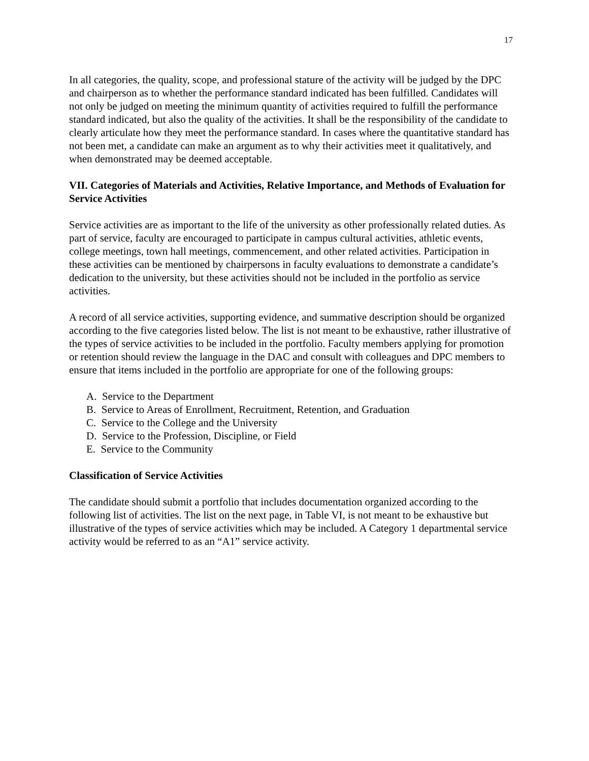17
In all categories, the quality, scope, and professional stature of the activity will be judged by the DPC and chairperson as to whether the performance standard indicated has been fulfilled. Candidates will not only be judged on meeting the minimum quantity of activities required to fulfill the performance standard indicated, but also the quality of the activities. It shall be the responsibility of the candidate to clearly articulate how they meet the performance standard. In cases where the quantitative standard has not been met, a candidate can make an argument as to why their activities meet it qualitatively, and when demonstrated may be deemed acceptable.
VII. Categories of Materials and Activities, Relative Importance, and Methods of Evaluation for Service Activities
Service activities are as important to the life of the university as other professionally related duties. As part of service, faculty are encouraged to participate in campus cultural activities, athletic events, college meetings, town hall meetings, commencement, and other related activities. Participation in these activities can be mentioned by chairpersons in faculty evaluations to demonstrate a candidate’s dedication to the university, but these activities should not be included in the portfolio as service activities.
A record of all service activities, supporting evidence, and summative description should be organized according to the five categories listed below. The list is not meant to be exhaustive, rather illustrative of the types of service activities to be included in the portfolio. Faculty members applying for promotion or retention should review the language in the DAC and consult with colleagues and DPC members to ensure that items included in the portfolio are appropriate for one of the following groups:
A. Service to the Department
B. Service to Areas of Enrollment, Recruitment, Retention, and Graduation
C. Service to the College and the University
D. Service to the Profession, Discipline, or Field
E. Service to the Community
Classification of Service Activities
The candidate should submit a portfolio that includes documentation organized according to the following list of activities. The list on the next page, in Table VI, is not meant to be exhaustive but illustrative of the types of service activities which may be included. A Category 1 departmental service activity would be referred to as an “A1” service activity.